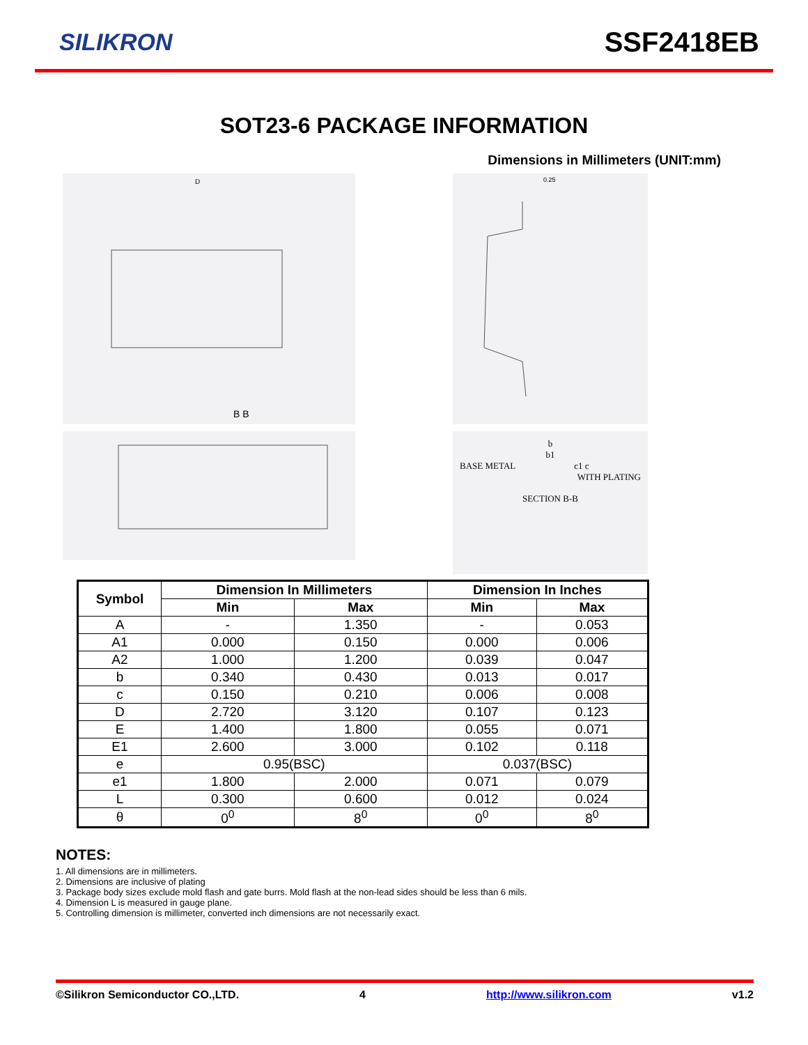SILIKRON
SSF2418EB
SOT23-6 PACKAGE INFORMATION
Dimensions in Millimeters (UNIT:mm)
B B
D
0.25
b
b1
BASE METAL c1 c
WITH PLATING
SECTION B-B
| Symbol | Dimension In Millimeters | | Dimension In Inches | |
| --- | --- | --- | --- | --- |
| | Min | Max | Min | Max |
| A | - | 1.350 | - | 0.053 |
| A1 | 0.000 | 0.150 | 0.000 | 0.006 |
| A2 | 1.000 | 1.200 | 0.039 | 0.047 |
| b | 0.340 | 0.430 | 0.013 | 0.017 |
| c | 0.150 | 0.210 | 0.006 | 0.008 |
| D | 2.720 | 3.120 | 0.107 | 0.123 |
| E | 1.400 | 1.800 | 0.055 | 0.071 |
| E1 | 2.600 | 3.000 | 0.102 | 0.118 |
| e | 0.95(BSC) | | 0.037(BSC) | |
| e1 | 1.800 | 2.000 | 0.071 | 0.079 |
| L | 0.300 | 0.600 | 0.012 | 0.024 |
| θ | 0<sup>0</sup> | 8<sup>0</sup> | 0<sup>0</sup> | 8<sup>0</sup> |
NOTES:
1. All dimensions are in millimeters.
2. Dimensions are inclusive of plating
3. Package body sizes exclude mold flash and gate burrs. Mold flash at the non-lead sides should be less than 6 mils.
4. Dimension L is measured in gauge plane.
5. Controlling dimension is millimeter, converted inch dimensions are not necessarily exact.
©Silikron Semiconductor CO.,LTD. 4 http://www.silikron.com v1.2